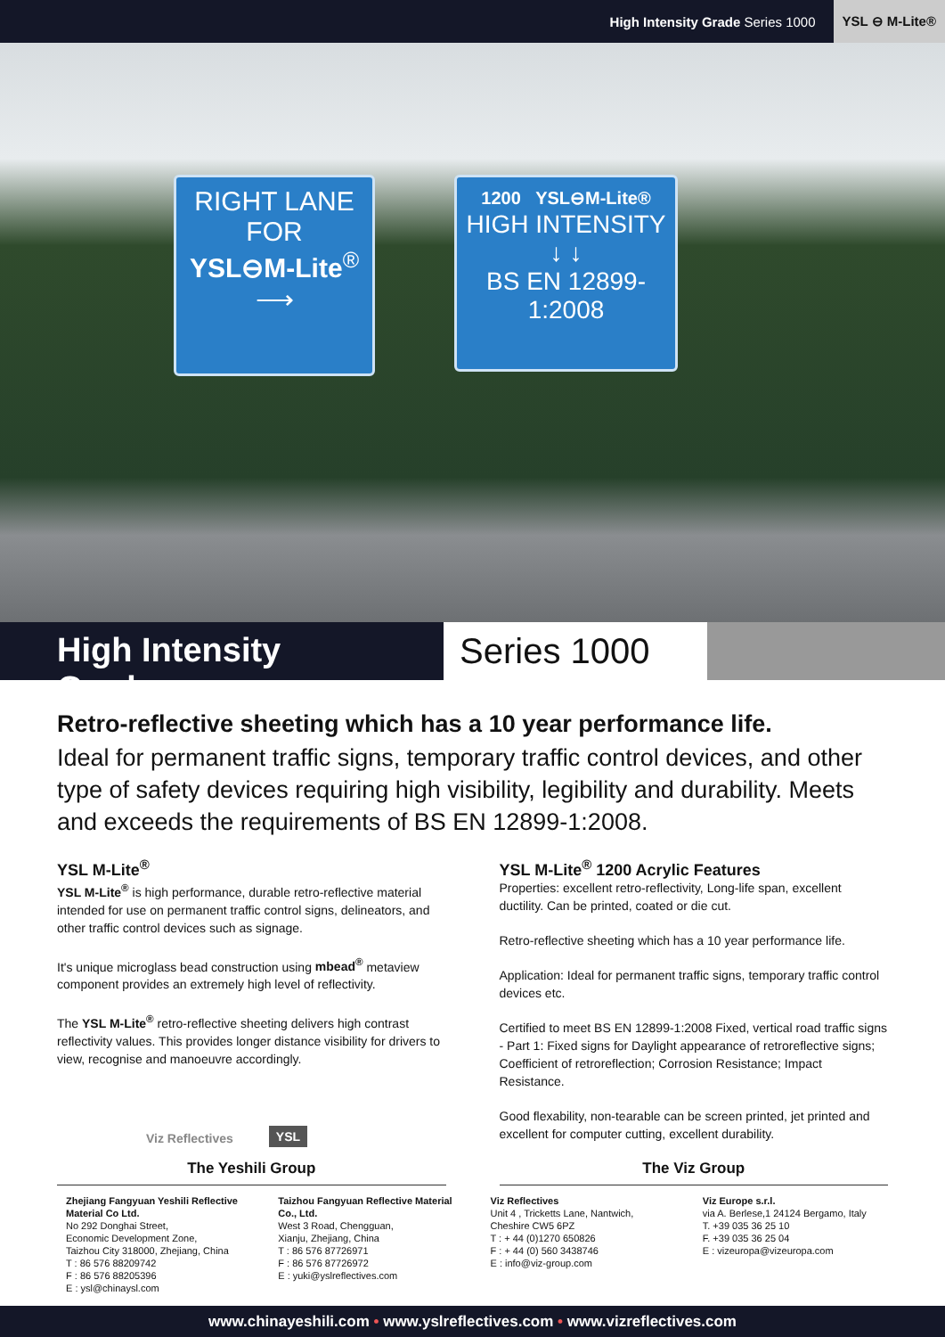High Intensity Grade Series 1000 YSL ⊖ M-Lite®
RIGHT LANE
FOR
YSL⊖M-Lite<sup>®</sup>
⟶
1200 YSL⊖M-Lite®
HIGH INTENSITY
↓ ↓
BS EN 12899-1:2008
High Intensity Grade
Series 1000
Retro-reflective sheeting which has a 10 year performance life.
Ideal for permanent traffic signs, temporary traffic control devices, and other type of safety devices requiring high visibility, legibility and durability. Meets and exceeds the requirements of BS EN 12899-1:2008.
YSL M-Lite<sup>®</sup>
YSL M-Lite<sup>®</sup> is high performance, durable retro-reflective material intended for use on permanent traffic control signs, delineators, and other traffic control devices such as signage.
It's unique microglass bead construction using mbead<sup>®</sup> metaview component provides an extremely high level of reflectivity.
The YSL M-Lite<sup>®</sup> retro-reflective sheeting delivers high contrast reflectivity values. This provides longer distance visibility for drivers to view, recognise and manoeuvre accordingly.
Viz Reflectives YSL
The Yeshili Group
YSL M-Lite<sup>®</sup> 1200 Acrylic Features
Properties: excellent retro-reflectivity, Long-life span, excellent ductility. Can be printed, coated or die cut.
Retro-reflective sheeting which has a 10 year performance life.
Application: Ideal for permanent traffic signs, temporary traffic control devices etc.
Certified to meet BS EN 12899-1:2008 Fixed, vertical road traffic signs - Part 1: Fixed signs for Daylight appearance of retroreflective signs; Coefficient of retroreflection; Corrosion Resistance; Impact Resistance.
Good flexability, non-tearable can be screen printed, jet printed and excellent for computer cutting, excellent durability.
The Viz Group
Zhejiang Fangyuan Yeshili Reflective Material Co Ltd.
No 292 Donghai Street,
Economic Development Zone,
Taizhou City 318000, Zhejiang, China
T : 86 576 88209742
F : 86 576 88205396
E : ysl@chinaysl.com
Taizhou Fangyuan Reflective Material Co., Ltd.
West 3 Road, Chengguan,
Xianju, Zhejiang, China
T : 86 576 87726971
F : 86 576 87726972
E : yuki@yslreflectives.com
Viz Reflectives
Unit 4 , Tricketts Lane, Nantwich,
Cheshire CW5 6PZ
T : + 44 (0)1270 650826
F : + 44 (0) 560 3438746
E : info@viz-group.com
Viz Europe s.r.l.
via A. Berlese,1 24124 Bergamo, Italy
T. +39 035 36 25 10
F. +39 035 36 25 04
E : vizeuropa@vizeuropa.com
www.chinayeshili.com • www.yslreflectives.com • www.vizreflectives.com